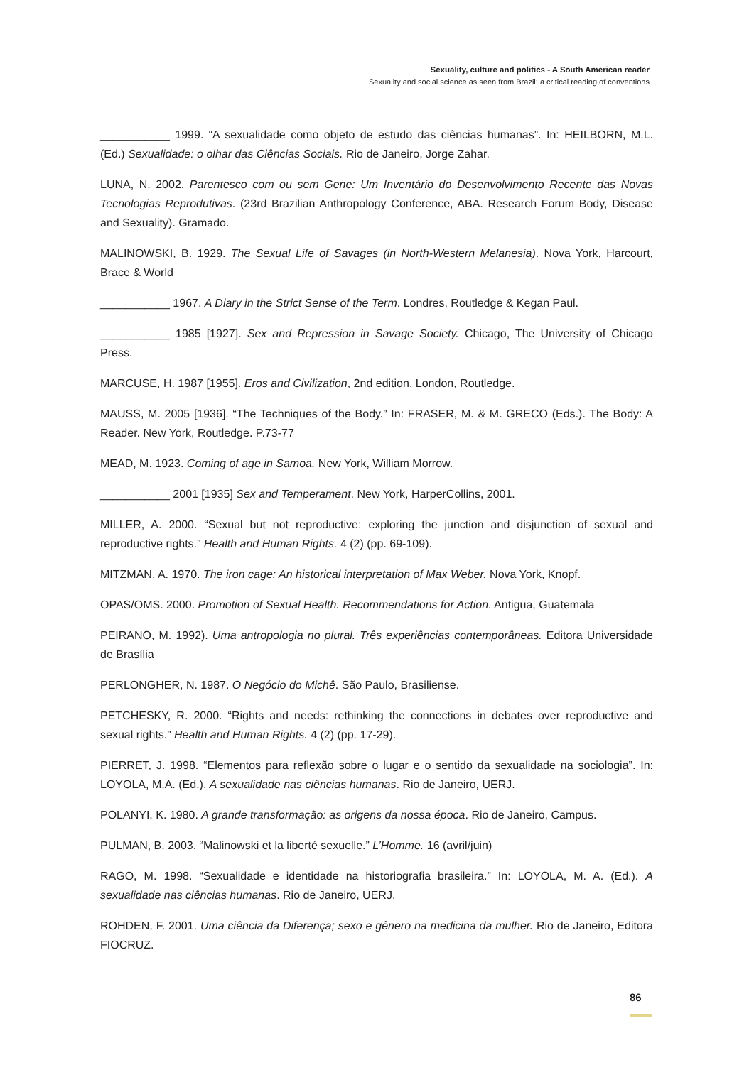Sexuality, culture and politics - A South American reader
Sexuality and social science as seen from Brazil: a critical reading of conventions
___________ 1999. “A sexualidade como objeto de estudo das ciências humanas”. In: HEILBORN, M.L. (Ed.) Sexualidade: o olhar das Ciências Sociais. Rio de Janeiro, Jorge Zahar.
LUNA, N. 2002. Parentesco com ou sem Gene: Um Inventário do Desenvolvimento Recente das Novas Tecnologias Reprodutivas. (23rd Brazilian Anthropology Conference, ABA. Research Forum Body, Disease and Sexuality). Gramado.
MALINOWSKI, B. 1929. The Sexual Life of Savages (in North-Western Melanesia). Nova York, Harcourt, Brace & World
___________ 1967. A Diary in the Strict Sense of the Term. Londres, Routledge & Kegan Paul.
___________ 1985 [1927]. Sex and Repression in Savage Society. Chicago, The University of Chicago Press.
MARCUSE, H. 1987 [1955]. Eros and Civilization, 2nd edition. London, Routledge.
MAUSS, M. 2005 [1936]. “The Techniques of the Body.” In: FRASER, M. & M. GRECO (Eds.). The Body: A Reader. New York, Routledge. P.73-77
MEAD, M. 1923. Coming of age in Samoa. New York, William Morrow.
___________ 2001 [1935] Sex and Temperament. New York, HarperCollins, 2001.
MILLER, A. 2000. “Sexual but not reproductive: exploring the junction and disjunction of sexual and reproductive rights.” Health and Human Rights. 4 (2) (pp. 69-109).
MITZMAN, A. 1970. The iron cage: An historical interpretation of Max Weber. Nova York, Knopf.
OPAS/OMS. 2000. Promotion of Sexual Health. Recommendations for Action. Antigua, Guatemala
PEIRANO, M. 1992). Uma antropologia no plural. Três experiências contemporâneas. Editora Universidade de Brasília
PERLONGHER, N. 1987. O Negócio do Michê. São Paulo, Brasiliense.
PETCHESKY, R. 2000. “Rights and needs: rethinking the connections in debates over reproductive and sexual rights.” Health and Human Rights. 4 (2) (pp. 17-29).
PIERRET, J. 1998. “Elementos para reflexão sobre o lugar e o sentido da sexualidade na sociologia”. In: LOYOLA, M.A. (Ed.). A sexualidade nas ciências humanas. Rio de Janeiro, UERJ.
POLANYI, K. 1980. A grande transformação: as origens da nossa época. Rio de Janeiro, Campus.
PULMAN, B. 2003. “Malinowski et la liberté sexuelle.” L’Homme. 16 (avril/juin)
RAGO, M. 1998. “Sexualidade e identidade na historiografia brasileira.” In: LOYOLA, M. A. (Ed.). A sexualidade nas ciências humanas. Rio de Janeiro, UERJ.
ROHDEN, F. 2001. Uma ciência da Diferença; sexo e gênero na medicina da mulher. Rio de Janeiro, Editora FIOCRUZ.
86